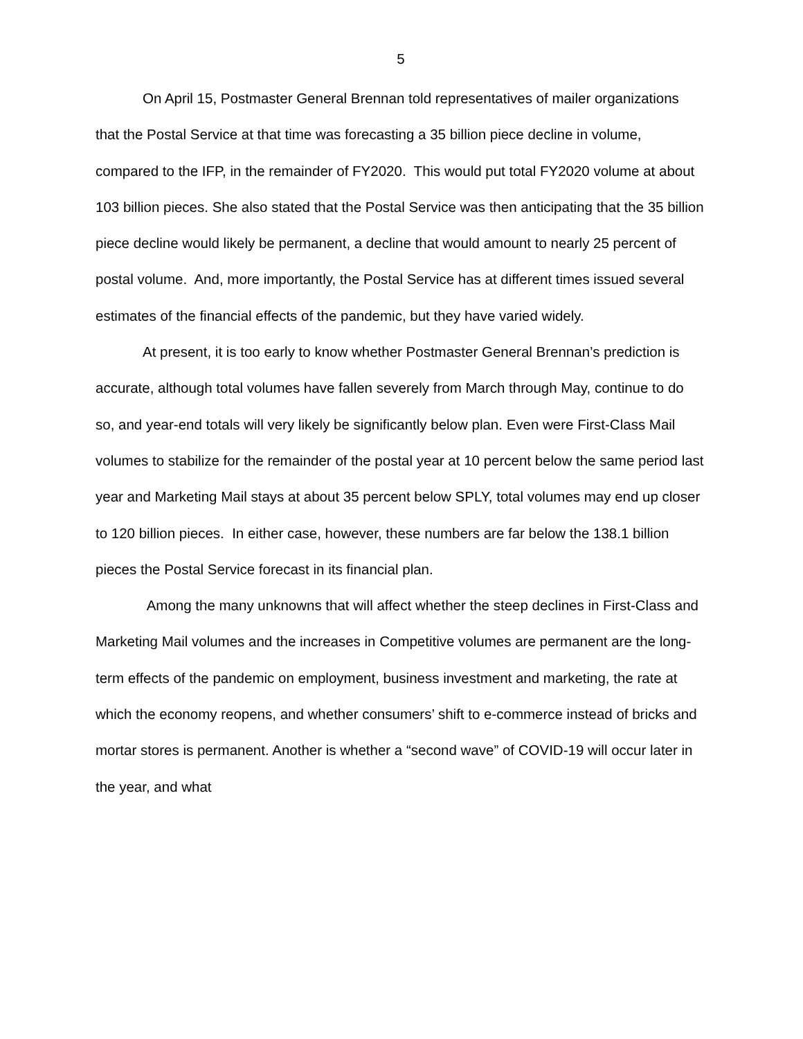5
On April 15, Postmaster General Brennan told representatives of mailer organizations that the Postal Service at that time was forecasting a 35 billion piece decline in volume, compared to the IFP, in the remainder of FY2020. This would put total FY2020 volume at about 103 billion pieces. She also stated that the Postal Service was then anticipating that the 35 billion piece decline would likely be permanent, a decline that would amount to nearly 25 percent of postal volume. And, more importantly, the Postal Service has at different times issued several estimates of the financial effects of the pandemic, but they have varied widely.
At present, it is too early to know whether Postmaster General Brennan’s prediction is accurate, although total volumes have fallen severely from March through May, continue to do so, and year-end totals will very likely be significantly below plan. Even were First-Class Mail volumes to stabilize for the remainder of the postal year at 10 percent below the same period last year and Marketing Mail stays at about 35 percent below SPLY, total volumes may end up closer to 120 billion pieces. In either case, however, these numbers are far below the 138.1 billion pieces the Postal Service forecast in its financial plan.
Among the many unknowns that will affect whether the steep declines in First-Class and Marketing Mail volumes and the increases in Competitive volumes are permanent are the long-term effects of the pandemic on employment, business investment and marketing, the rate at which the economy reopens, and whether consumers’ shift to e-commerce instead of bricks and mortar stores is permanent. Another is whether a “second wave” of COVID-19 will occur later in the year, and what